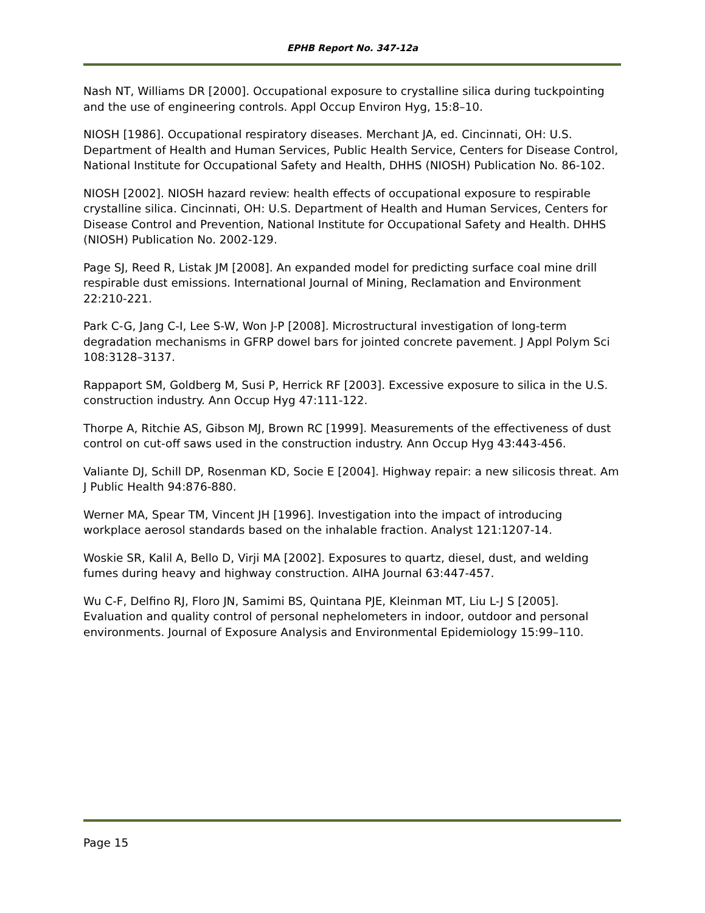EPHB Report No. 347-12a
Nash NT, Williams DR [2000]. Occupational exposure to crystalline silica during tuckpointing and the use of engineering controls. Appl Occup Environ Hyg, 15:8–10.
NIOSH [1986]. Occupational respiratory diseases. Merchant JA, ed. Cincinnati, OH: U.S. Department of Health and Human Services, Public Health Service, Centers for Disease Control, National Institute for Occupational Safety and Health, DHHS (NIOSH) Publication No. 86-102.
NIOSH [2002]. NIOSH hazard review: health effects of occupational exposure to respirable crystalline silica. Cincinnati, OH: U.S. Department of Health and Human Services, Centers for Disease Control and Prevention, National Institute for Occupational Safety and Health. DHHS (NIOSH) Publication No. 2002-129.
Page SJ, Reed R, Listak JM [2008]. An expanded model for predicting surface coal mine drill respirable dust emissions. International Journal of Mining, Reclamation and Environment 22:210-221.
Park C-G, Jang C-I, Lee S-W, Won J-P [2008]. Microstructural investigation of long-term degradation mechanisms in GFRP dowel bars for jointed concrete pavement. J Appl Polym Sci 108:3128–3137.
Rappaport SM, Goldberg M, Susi P, Herrick RF [2003]. Excessive exposure to silica in the U.S. construction industry. Ann Occup Hyg 47:111-122.
Thorpe A, Ritchie AS, Gibson MJ, Brown RC [1999]. Measurements of the effectiveness of dust control on cut-off saws used in the construction industry. Ann Occup Hyg 43:443-456.
Valiante DJ, Schill DP, Rosenman KD, Socie E [2004]. Highway repair: a new silicosis threat. Am J Public Health 94:876-880.
Werner MA, Spear TM, Vincent JH [1996]. Investigation into the impact of introducing workplace aerosol standards based on the inhalable fraction. Analyst 121:1207-14.
Woskie SR, Kalil A, Bello D, Virji MA [2002]. Exposures to quartz, diesel, dust, and welding fumes during heavy and highway construction. AIHA Journal 63:447-457.
Wu C-F, Delfino RJ, Floro JN, Samimi BS, Quintana PJE, Kleinman MT, Liu L-J S [2005]. Evaluation and quality control of personal nephelometers in indoor, outdoor and personal environments. Journal of Exposure Analysis and Environmental Epidemiology 15:99–110.
Page 15